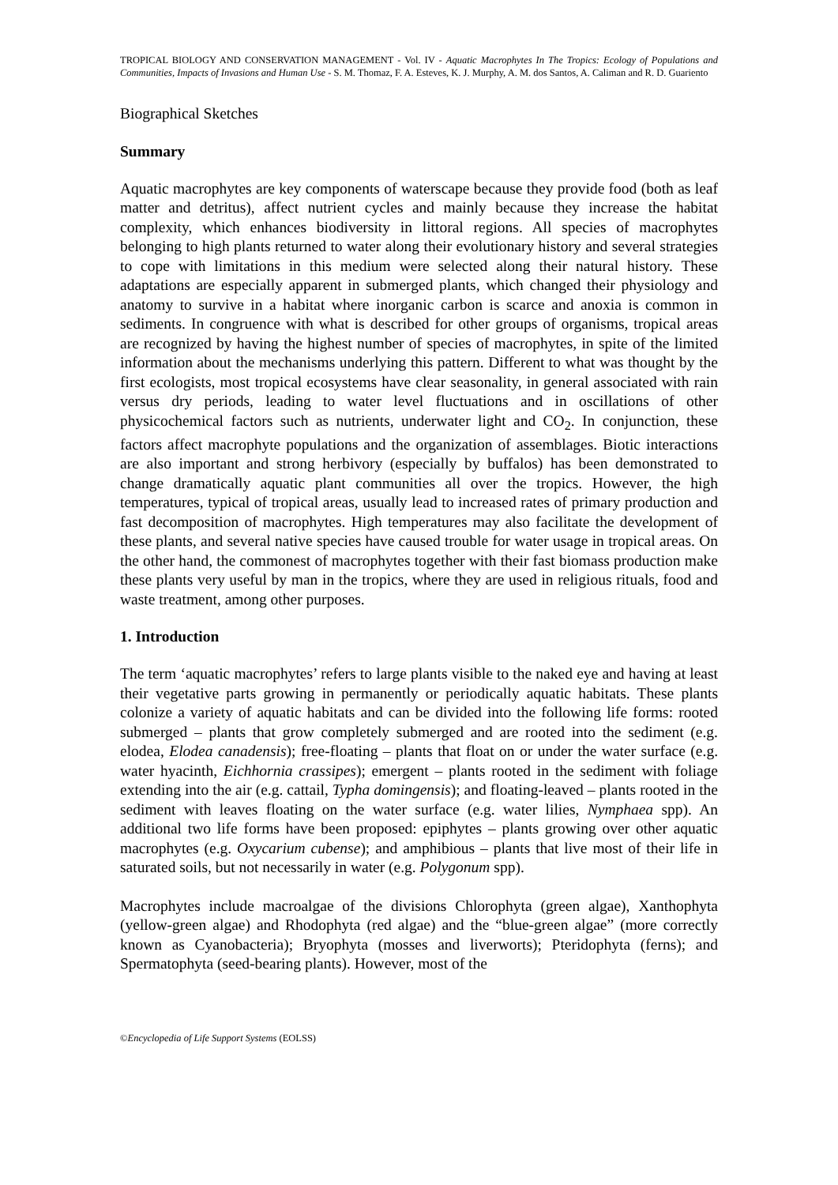TROPICAL BIOLOGY AND CONSERVATION MANAGEMENT - Vol. IV - Aquatic Macrophytes In The Tropics: Ecology of Populations and Communities, Impacts of Invasions and Human Use - S. M. Thomaz, F. A. Esteves, K. J. Murphy, A. M. dos Santos, A. Caliman and R. D. Guariento
Biographical Sketches
Summary
Aquatic macrophytes are key components of waterscape because they provide food (both as leaf matter and detritus), affect nutrient cycles and mainly because they increase the habitat complexity, which enhances biodiversity in littoral regions. All species of macrophytes belonging to high plants returned to water along their evolutionary history and several strategies to cope with limitations in this medium were selected along their natural history. These adaptations are especially apparent in submerged plants, which changed their physiology and anatomy to survive in a habitat where inorganic carbon is scarce and anoxia is common in sediments. In congruence with what is described for other groups of organisms, tropical areas are recognized by having the highest number of species of macrophytes, in spite of the limited information about the mechanisms underlying this pattern. Different to what was thought by the first ecologists, most tropical ecosystems have clear seasonality, in general associated with rain versus dry periods, leading to water level fluctuations and in oscillations of other physicochemical factors such as nutrients, underwater light and CO<sub>2</sub>. In conjunction, these factors affect macrophyte populations and the organization of assemblages. Biotic interactions are also important and strong herbivory (especially by buffalos) has been demonstrated to change dramatically aquatic plant communities all over the tropics. However, the high temperatures, typical of tropical areas, usually lead to increased rates of primary production and fast decomposition of macrophytes. High temperatures may also facilitate the development of these plants, and several native species have caused trouble for water usage in tropical areas. On the other hand, the commonest of macrophytes together with their fast biomass production make these plants very useful by man in the tropics, where they are used in religious rituals, food and waste treatment, among other purposes.
1. Introduction
The term ‘aquatic macrophytes’ refers to large plants visible to the naked eye and having at least their vegetative parts growing in permanently or periodically aquatic habitats. These plants colonize a variety of aquatic habitats and can be divided into the following life forms: rooted submerged – plants that grow completely submerged and are rooted into the sediment (e.g. elodea, Elodea canadensis); free-floating – plants that float on or under the water surface (e.g. water hyacinth, Eichhornia crassipes); emergent – plants rooted in the sediment with foliage extending into the air (e.g. cattail, Typha domingensis); and floating-leaved – plants rooted in the sediment with leaves floating on the water surface (e.g. water lilies, Nymphaea spp). An additional two life forms have been proposed: epiphytes – plants growing over other aquatic macrophytes (e.g. Oxycarium cubense); and amphibious – plants that live most of their life in saturated soils, but not necessarily in water (e.g. Polygonum spp).
Macrophytes include macroalgae of the divisions Chlorophyta (green algae), Xanthophyta (yellow-green algae) and Rhodophyta (red algae) and the “blue-green algae” (more correctly known as Cyanobacteria); Bryophyta (mosses and liverworts); Pteridophyta (ferns); and Spermatophyta (seed-bearing plants). However, most of the
©Encyclopedia of Life Support Systems (EOLSS)